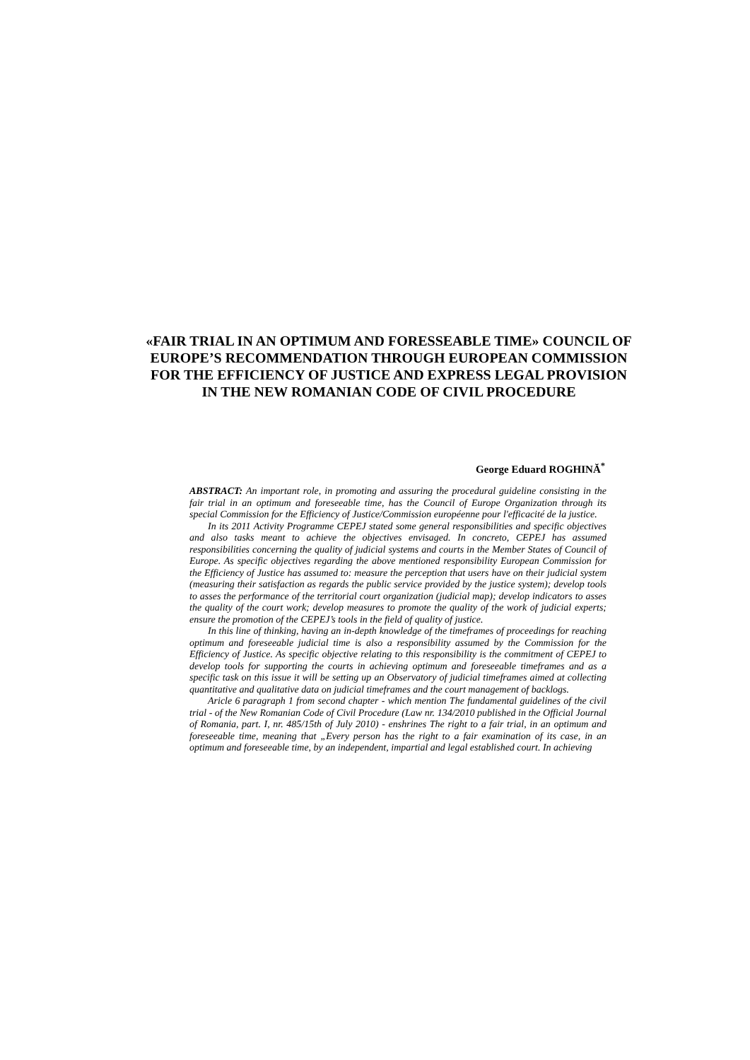«FAIR TRIAL IN AN OPTIMUM AND FORESSEABLE TIME» COUNCIL OF EUROPE’S RECOMMENDATION THROUGH EUROPEAN COMMISSION FOR THE EFFICIENCY OF JUSTICE AND EXPRESS LEGAL PROVISION IN THE NEW ROMANIAN CODE OF CIVIL PROCEDURE
George Eduard ROGHINĂ<sup>*</sup>
ABSTRACT: An important role, in promoting and assuring the procedural guideline consisting in the fair trial in an optimum and foreseeable time, has the Council of Europe Organization through its special Commission for the Efficiency of Justice/Commission européenne pour l'efficacité de la justice.
In its 2011 Activity Programme CEPEJ stated some general responsibilities and specific objectives and also tasks meant to achieve the objectives envisaged. In concreto, CEPEJ has assumed responsibilities concerning the quality of judicial systems and courts in the Member States of Council of Europe. As specific objectives regarding the above mentioned responsibility European Commission for the Efficiency of Justice has assumed to: measure the perception that users have on their judicial system (measuring their satisfaction as regards the public service provided by the justice system); develop tools to asses the performance of the territorial court organization (judicial map); develop indicators to asses the quality of the court work; develop measures to promote the quality of the work of judicial experts; ensure the promotion of the CEPEJ’s tools in the field of quality of justice.
In this line of thinking, having an in-depth knowledge of the timeframes of proceedings for reaching optimum and foreseeable judicial time is also a responsibility assumed by the Commission for the Efficiency of Justice. As specific objective relating to this responsibility is the commitment of CEPEJ to develop tools for supporting the courts in achieving optimum and foreseeable timeframes and as a specific task on this issue it will be setting up an Observatory of judicial timeframes aimed at collecting quantitative and qualitative data on judicial timeframes and the court management of backlogs.
Aricle 6 paragraph 1 from second chapter - which mention The fundamental guidelines of the civil trial - of the New Romanian Code of Civil Procedure (Law nr. 134/2010 published in the Official Journal of Romania, part. I, nr. 485/15th of July 2010) - enshrines The right to a fair trial, in an optimum and foreseeable time, meaning that „Every person has the right to a fair examination of its case, in an optimum and foreseeable time, by an independent, impartial and legal established court. In achieving